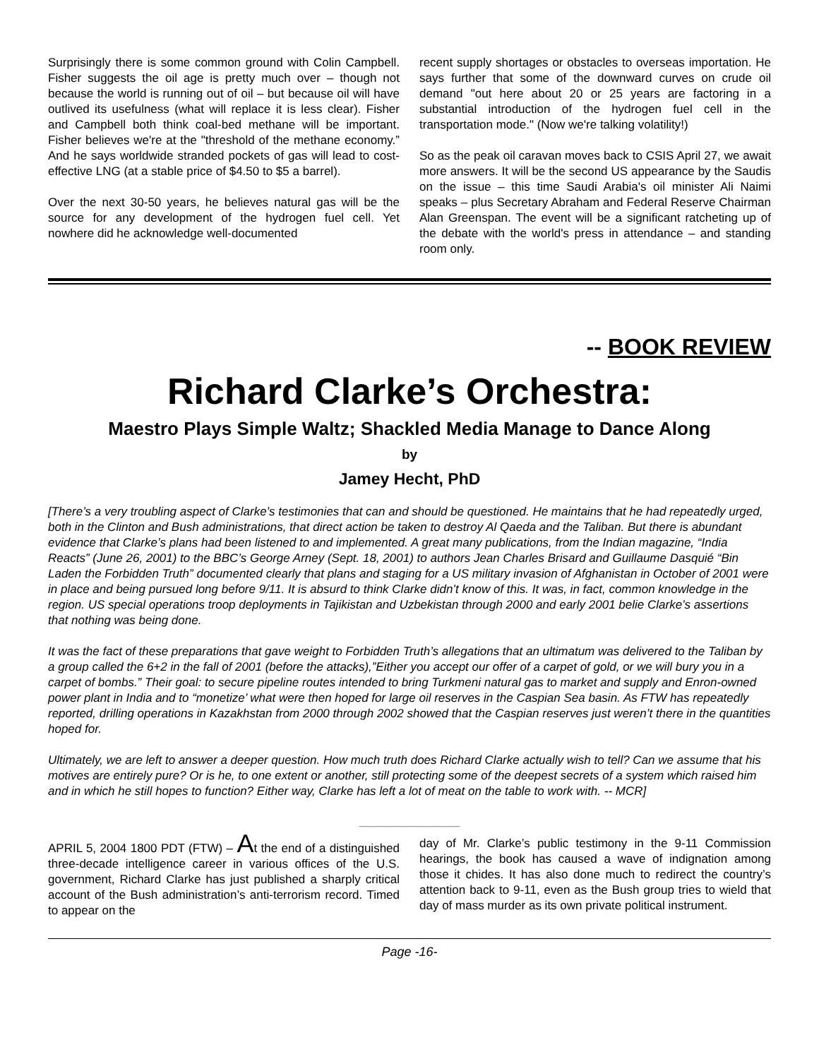Surprisingly there is some common ground with Colin Campbell. Fisher suggests the oil age is pretty much over – though not because the world is running out of oil – but because oil will have outlived its usefulness (what will replace it is less clear). Fisher and Campbell both think coal-bed methane will be important. Fisher believes we're at the "threshold of the methane economy.” And he says worldwide stranded pockets of gas will lead to cost-effective LNG (at a stable price of $4.50 to $5 a barrel).
Over the next 30-50 years, he believes natural gas will be the source for any development of the hydrogen fuel cell. Yet nowhere did he acknowledge well-documented
recent supply shortages or obstacles to overseas importation. He says further that some of the downward curves on crude oil demand "out here about 20 or 25 years are factoring in a substantial introduction of the hydrogen fuel cell in the transportation mode." (Now we're talking volatility!)
So as the peak oil caravan moves back to CSIS April 27, we await more answers. It will be the second US appearance by the Saudis on the issue – this time Saudi Arabia's oil minister Ali Naimi speaks – plus Secretary Abraham and Federal Reserve Chairman Alan Greenspan. The event will be a significant ratcheting up of the debate with the world's press in attendance – and standing room only.
-- BOOK REVIEW
Richard Clarke’s Orchestra:
Maestro Plays Simple Waltz; Shackled Media Manage to Dance Along
by
Jamey Hecht, PhD
[There’s a very troubling aspect of Clarke’s testimonies that can and should be questioned. He maintains that he had repeatedly urged, both in the Clinton and Bush administrations, that direct action be taken to destroy Al Qaeda and the Taliban. But there is abundant evidence that Clarke’s plans had been listened to and implemented. A great many publications, from the Indian magazine, “India Reacts” (June 26, 2001) to the BBC’s George Arney (Sept. 18, 2001) to authors Jean Charles Brisard and Guillaume Dasquié “Bin Laden the Forbidden Truth” documented clearly that plans and staging for a US military invasion of Afghanistan in October of 2001 were in place and being pursued long before 9/11. It is absurd to think Clarke didn’t know of this. It was, in fact, common knowledge in the region. US special operations troop deployments in Tajikistan and Uzbekistan through 2000 and early 2001 belie Clarke’s assertions that nothing was being done.
It was the fact of these preparations that gave weight to Forbidden Truth’s allegations that an ultimatum was delivered to the Taliban by a group called the 6+2 in the fall of 2001 (before the attacks),”Either you accept our offer of a carpet of gold, or we will bury you in a carpet of bombs.” Their goal: to secure pipeline routes intended to bring Turkmeni natural gas to market and supply and Enron-owned power plant in India and to “monetize’ what were then hoped for large oil reserves in the Caspian Sea basin. As FTW has repeatedly reported, drilling operations in Kazakhstan from 2000 through 2002 showed that the Caspian reserves just weren’t there in the quantities hoped for.
Ultimately, we are left to answer a deeper question. How much truth does Richard Clarke actually wish to tell? Can we assume that his motives are entirely pure? Or is he, to one extent or another, still protecting some of the deepest secrets of a system which raised him and in which he still hopes to function? Either way, Clarke has left a lot of meat on the table to work with. -- MCR]
________________
APRIL 5, 2004 1800 PDT (FTW) – At the end of a distinguished three-decade intelligence career in various offices of the U.S. government, Richard Clarke has just published a sharply critical account of the Bush administration’s anti-terrorism record. Timed to appear on the
day of Mr. Clarke’s public testimony in the 9-11 Commission hearings, the book has caused a wave of indignation among those it chides. It has also done much to redirect the country’s attention back to 9-11, even as the Bush group tries to wield that day of mass murder as its own private political instrument.
Page -16-